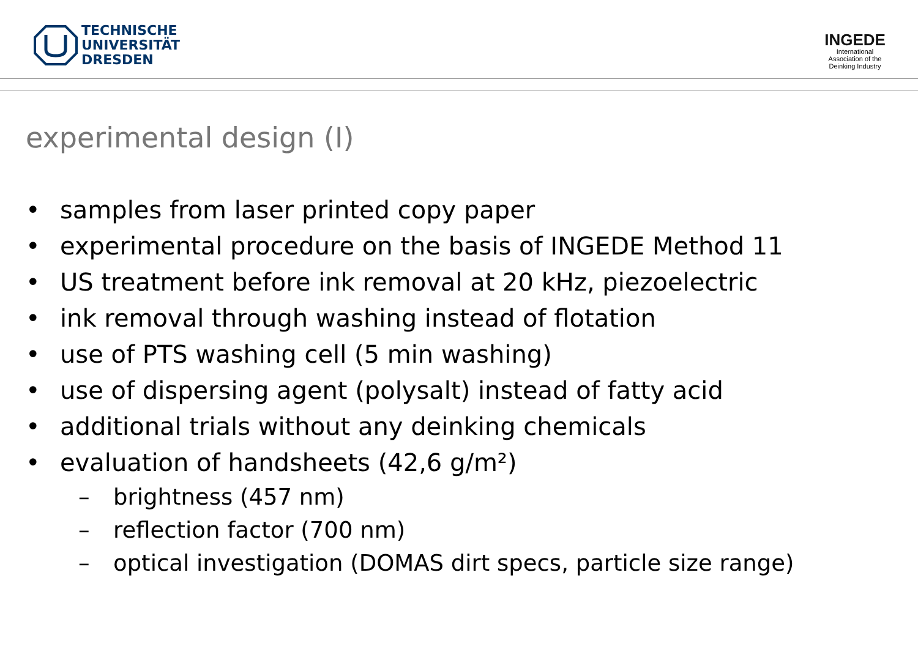TECHNISCHE
UNIVERSITÄT
DRESDEN
INGEDE
International
Association of the
Deinking Industry
experimental design (I)
• samples from laser printed copy paper
• experimental procedure on the basis of INGEDE Method 11
• US treatment before ink removal at 20 kHz, piezoelectric
• ink removal through washing instead of flotation
• use of PTS washing cell (5 min washing)
• use of dispersing agent (polysalt) instead of fatty acid
• additional trials without any deinking chemicals
• evaluation of handsheets (42,6 g/m²)
– brightness (457 nm)
– reflection factor (700 nm)
– optical investigation (DOMAS dirt specs, particle size range)